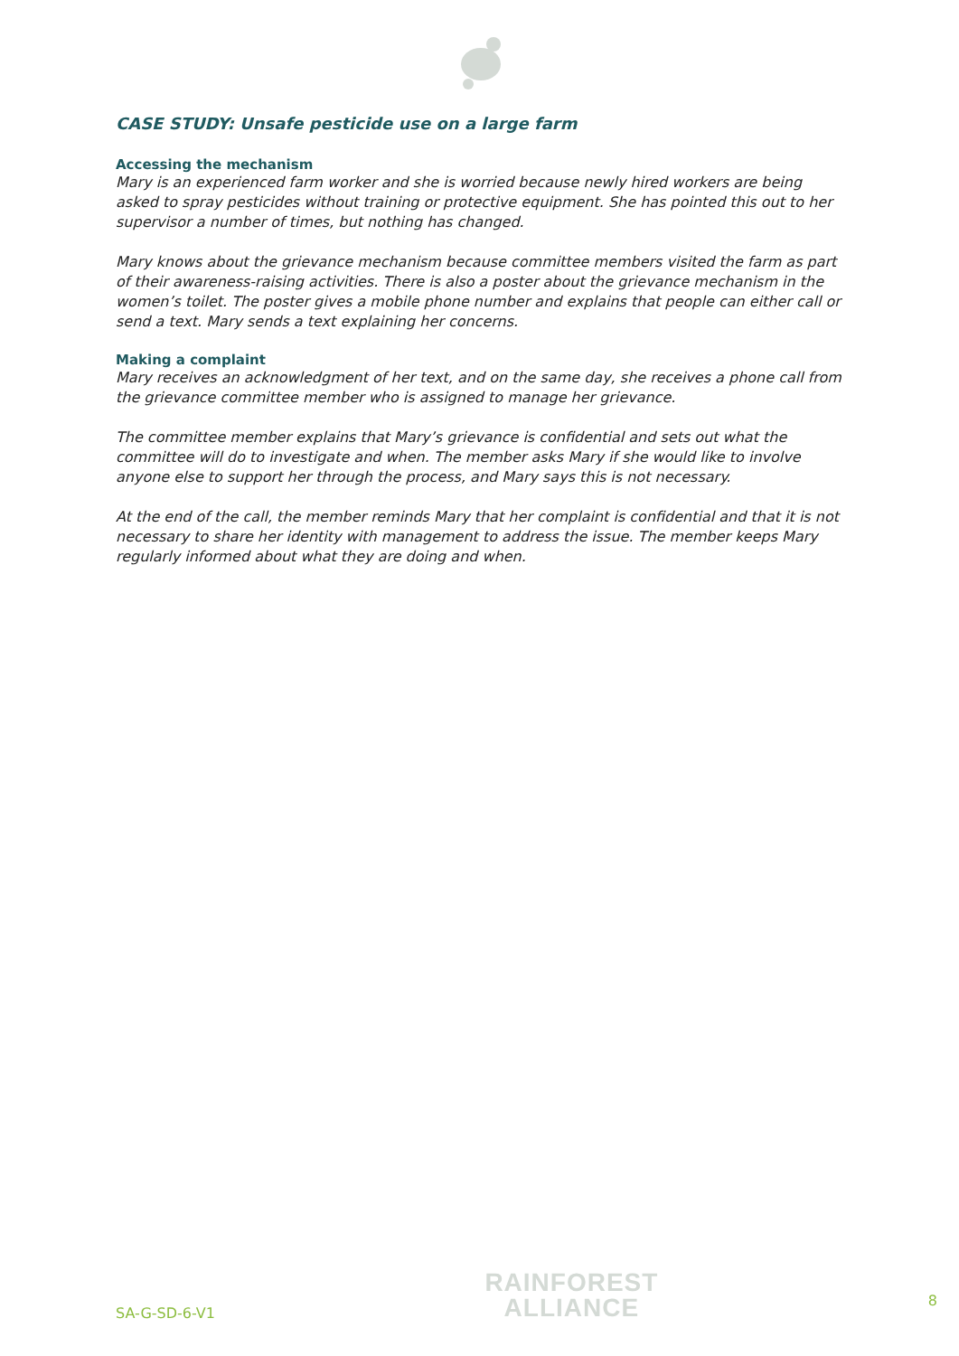CASE STUDY: Unsafe pesticide use on a large farm
Accessing the mechanism
Mary is an experienced farm worker and she is worried because newly hired workers are being asked to spray pesticides without training or protective equipment. She has pointed this out to her supervisor a number of times, but nothing has changed.
Mary knows about the grievance mechanism because committee members visited the farm as part of their awareness-raising activities. There is also a poster about the grievance mechanism in the women’s toilet. The poster gives a mobile phone number and explains that people can either call or send a text. Mary sends a text explaining her concerns.
Making a complaint
Mary receives an acknowledgment of her text, and on the same day, she receives a phone call from the grievance committee member who is assigned to manage her grievance.
The committee member explains that Mary’s grievance is confidential and sets out what the committee will do to investigate and when. The member asks Mary if she would like to involve anyone else to support her through the process, and Mary says this is not necessary.
At the end of the call, the member reminds Mary that her complaint is confidential and that it is not necessary to share her identity with management to address the issue. The member keeps Mary regularly informed about what they are doing and when.
SA-G-SD-6-V1
RAINFOREST
ALLIANCE
8